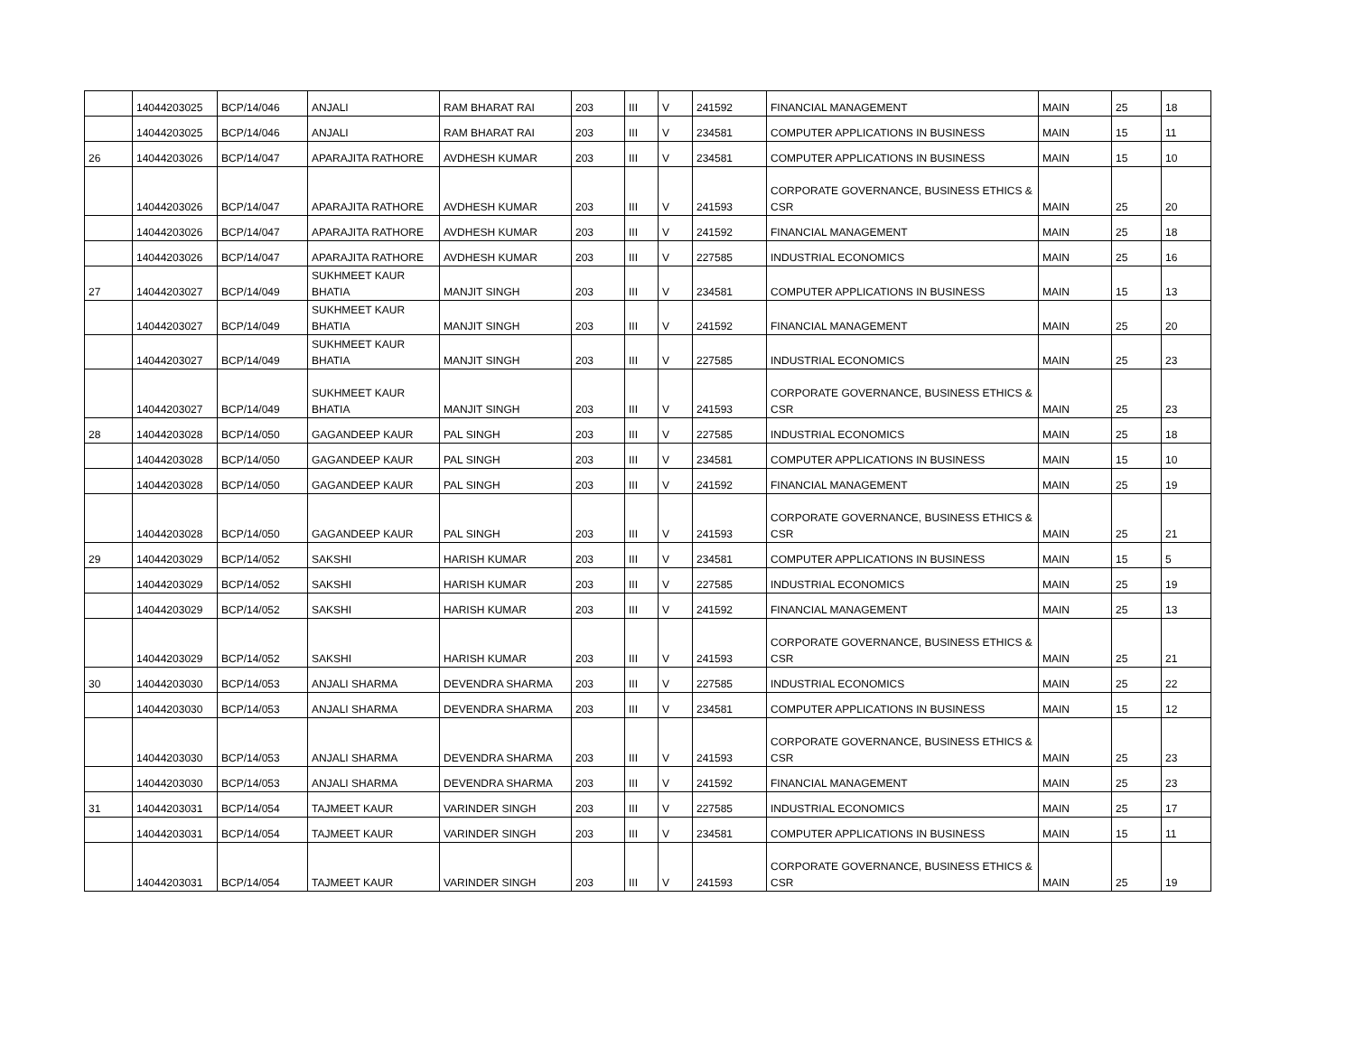| | 14044203025 | BCP/14/046 | ANJALI | RAM BHARAT RAI | 203 | III | V | 241592 | FINANCIAL MANAGEMENT | MAIN | 25 | 18 |
| | 14044203025 | BCP/14/046 | ANJALI | RAM BHARAT RAI | 203 | III | V | 234581 | COMPUTER APPLICATIONS IN BUSINESS | MAIN | 15 | 11 |
| 26 | 14044203026 | BCP/14/047 | APARAJITA RATHORE | AVDHESH KUMAR | 203 | III | V | 234581 | COMPUTER APPLICATIONS IN BUSINESS | MAIN | 15 | 10 |
| | 14044203026 | BCP/14/047 | APARAJITA RATHORE | AVDHESH KUMAR | 203 | III | V | 241593 | CORPORATE GOVERNANCE, BUSINESS ETHICS & CSR | MAIN | 25 | 20 |
| | 14044203026 | BCP/14/047 | APARAJITA RATHORE | AVDHESH KUMAR | 203 | III | V | 241592 | FINANCIAL MANAGEMENT | MAIN | 25 | 18 |
| | 14044203026 | BCP/14/047 | APARAJITA RATHORE | AVDHESH KUMAR | 203 | III | V | 227585 | INDUSTRIAL ECONOMICS | MAIN | 25 | 16 |
| 27 | 14044203027 | BCP/14/049 | SUKHMEET KAUR BHATIA | MANJIT SINGH | 203 | III | V | 234581 | COMPUTER APPLICATIONS IN BUSINESS | MAIN | 15 | 13 |
| | 14044203027 | BCP/14/049 | SUKHMEET KAUR BHATIA | MANJIT SINGH | 203 | III | V | 241592 | FINANCIAL MANAGEMENT | MAIN | 25 | 20 |
| | 14044203027 | BCP/14/049 | SUKHMEET KAUR BHATIA | MANJIT SINGH | 203 | III | V | 227585 | INDUSTRIAL ECONOMICS | MAIN | 25 | 23 |
| | 14044203027 | BCP/14/049 | SUKHMEET KAUR BHATIA | MANJIT SINGH | 203 | III | V | 241593 | CORPORATE GOVERNANCE, BUSINESS ETHICS & CSR | MAIN | 25 | 23 |
| 28 | 14044203028 | BCP/14/050 | GAGANDEEP KAUR | PAL SINGH | 203 | III | V | 227585 | INDUSTRIAL ECONOMICS | MAIN | 25 | 18 |
| | 14044203028 | BCP/14/050 | GAGANDEEP KAUR | PAL SINGH | 203 | III | V | 234581 | COMPUTER APPLICATIONS IN BUSINESS | MAIN | 15 | 10 |
| | 14044203028 | BCP/14/050 | GAGANDEEP KAUR | PAL SINGH | 203 | III | V | 241592 | FINANCIAL MANAGEMENT | MAIN | 25 | 19 |
| | 14044203028 | BCP/14/050 | GAGANDEEP KAUR | PAL SINGH | 203 | III | V | 241593 | CORPORATE GOVERNANCE, BUSINESS ETHICS & CSR | MAIN | 25 | 21 |
| 29 | 14044203029 | BCP/14/052 | SAKSHI | HARISH KUMAR | 203 | III | V | 234581 | COMPUTER APPLICATIONS IN BUSINESS | MAIN | 15 | 5 |
| | 14044203029 | BCP/14/052 | SAKSHI | HARISH KUMAR | 203 | III | V | 227585 | INDUSTRIAL ECONOMICS | MAIN | 25 | 19 |
| | 14044203029 | BCP/14/052 | SAKSHI | HARISH KUMAR | 203 | III | V | 241592 | FINANCIAL MANAGEMENT | MAIN | 25 | 13 |
| | 14044203029 | BCP/14/052 | SAKSHI | HARISH KUMAR | 203 | III | V | 241593 | CORPORATE GOVERNANCE, BUSINESS ETHICS & CSR | MAIN | 25 | 21 |
| 30 | 14044203030 | BCP/14/053 | ANJALI SHARMA | DEVENDRA SHARMA | 203 | III | V | 227585 | INDUSTRIAL ECONOMICS | MAIN | 25 | 22 |
| | 14044203030 | BCP/14/053 | ANJALI SHARMA | DEVENDRA SHARMA | 203 | III | V | 234581 | COMPUTER APPLICATIONS IN BUSINESS | MAIN | 15 | 12 |
| | 14044203030 | BCP/14/053 | ANJALI SHARMA | DEVENDRA SHARMA | 203 | III | V | 241593 | CORPORATE GOVERNANCE, BUSINESS ETHICS & CSR | MAIN | 25 | 23 |
| | 14044203030 | BCP/14/053 | ANJALI SHARMA | DEVENDRA SHARMA | 203 | III | V | 241592 | FINANCIAL MANAGEMENT | MAIN | 25 | 23 |
| 31 | 14044203031 | BCP/14/054 | TAJMEET KAUR | VARINDER SINGH | 203 | III | V | 227585 | INDUSTRIAL ECONOMICS | MAIN | 25 | 17 |
| | 14044203031 | BCP/14/054 | TAJMEET KAUR | VARINDER SINGH | 203 | III | V | 234581 | COMPUTER APPLICATIONS IN BUSINESS | MAIN | 15 | 11 |
| | 14044203031 | BCP/14/054 | TAJMEET KAUR | VARINDER SINGH | 203 | III | V | 241593 | CORPORATE GOVERNANCE, BUSINESS ETHICS & CSR | MAIN | 25 | 19 |